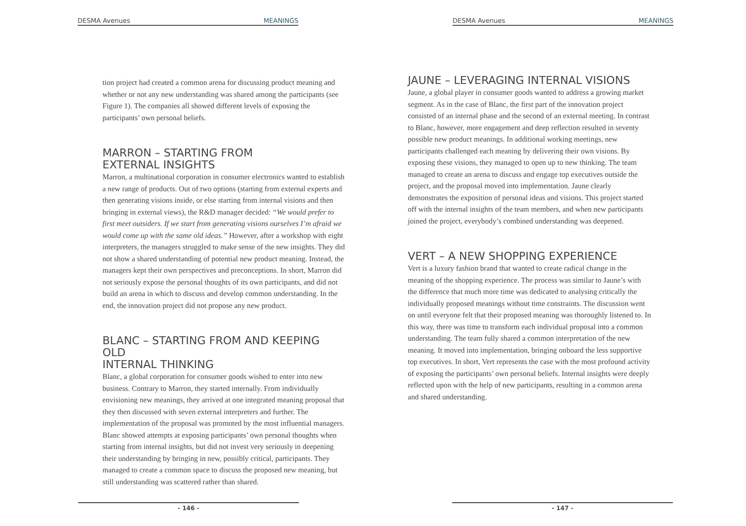DESMA Avenues MEANINGS
tion project had created a common arena for discussing product meaning and whether or not any new understanding was shared among the participants (see Figure 1). The companies all showed different levels of exposing the participants’ own personal beliefs.
MARRON – STARTING FROM
EXTERNAL INSIGHTS
Marron, a multinational corporation in consumer electronics wanted to establish a new range of products. Out of two options (starting from external experts and then generating visions inside, or else starting from internal visions and then bringing in external views), the R&D manager decided: “We would prefer to first meet outsiders. If we start from generating visions ourselves I’m afraid we would come up with the same old ideas.” However, after a workshop with eight interpreters, the managers struggled to make sense of the new insights. They did not show a shared understanding of potential new product meaning. Instead, the managers kept their own perspectives and preconceptions. In short, Marron did not seriously expose the personal thoughts of its own participants, and did not build an arena in which to discuss and develop common understanding. In the end, the innovation project did not propose any new product.
BLANC – STARTING FROM AND KEEPING OLD
INTERNAL THINKING
Blanc, a global corporation for consumer goods wished to enter into new business. Contrary to Marron, they started internally. From individually envisioning new meanings, they arrived at one integrated meaning proposal that they then discussed with seven external interpreters and further. The implementation of the proposal was promoted by the most influential managers. Blanc showed attempts at exposing participants’ own personal thoughts when starting from internal insights, but did not invest very seriously in deepening their understanding by bringing in new, possibly critical, participants. They managed to create a common space to discuss the proposed new meaning, but still understanding was scattered rather than shared.
- 146 -
DESMA Avenues MEANINGS
JAUNE – LEVERAGING INTERNAL VISIONS
Jaune, a global player in consumer goods wanted to address a growing market segment. As in the case of Blanc, the first part of the innovation project consisted of an internal phase and the second of an external meeting. In contrast to Blanc, however, more engagement and deep reflection resulted in seventy possible new product meanings. In additional working meetings, new participants challenged each meaning by delivering their own visions. By exposing these visions, they managed to open up to new thinking. The team managed to create an arena to discuss and engage top executives outside the project, and the proposal moved into implementation. Jaune clearly demonstrates the exposition of personal ideas and visions. This project started off with the internal insights of the team members, and when new participants joined the project, everybody’s combined understanding was deepened.
VERT – A NEW SHOPPING EXPERIENCE
Vert is a luxury fashion brand that wanted to create radical change in the meaning of the shopping experience. The process was similar to Jaune’s with the difference that much more time was dedicated to analysing critically the individually proposed meanings without time constraints. The discussion went on until everyone felt that their proposed meaning was thoroughly listened to. In this way, there was time to transform each individual proposal into a common understanding. The team fully shared a common interpretation of the new meaning. It moved into implementation, bringing onboard the less supportive top executives. In short, Vert represents the case with the most profound activity of exposing the participants’ own personal beliefs. Internal insights were deeply reflected upon with the help of new participants, resulting in a common arena and shared understanding.
- 147 -